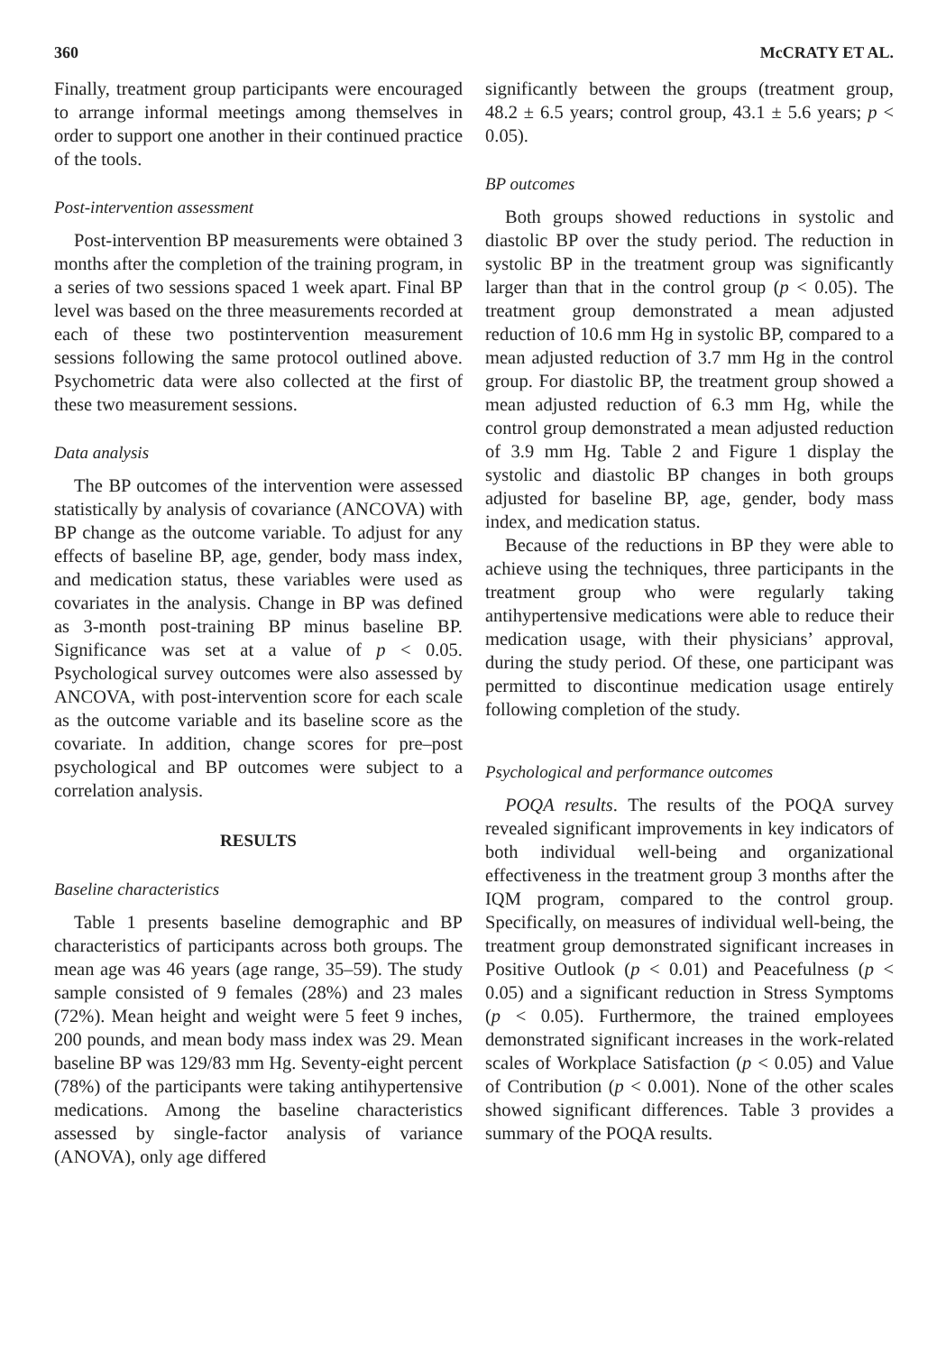360 McCRATY ET AL.
Finally, treatment group participants were encouraged to arrange informal meetings among themselves in order to support one another in their continued practice of the tools.
Post-intervention assessment
Post-intervention BP measurements were obtained 3 months after the completion of the training program, in a series of two sessions spaced 1 week apart. Final BP level was based on the three measurements recorded at each of these two postintervention measurement sessions following the same protocol outlined above. Psychometric data were also collected at the first of these two measurement sessions.
Data analysis
The BP outcomes of the intervention were assessed statistically by analysis of covariance (ANCOVA) with BP change as the outcome variable. To adjust for any effects of baseline BP, age, gender, body mass index, and medication status, these variables were used as covariates in the analysis. Change in BP was defined as 3-month post-training BP minus baseline BP. Significance was set at a value of p < 0.05. Psychological survey outcomes were also assessed by ANCOVA, with post-intervention score for each scale as the outcome variable and its baseline score as the covariate. In addition, change scores for pre–post psychological and BP outcomes were subject to a correlation analysis.
RESULTS
Baseline characteristics
Table 1 presents baseline demographic and BP characteristics of participants across both groups. The mean age was 46 years (age range, 35–59). The study sample consisted of 9 females (28%) and 23 males (72%). Mean height and weight were 5 feet 9 inches, 200 pounds, and mean body mass index was 29. Mean baseline BP was 129/83 mm Hg. Seventy-eight percent (78%) of the participants were taking antihypertensive medications. Among the baseline characteristics assessed by single-factor analysis of variance (ANOVA), only age differed
significantly between the groups (treatment group, 48.2 ± 6.5 years; control group, 43.1 ± 5.6 years; p < 0.05).
BP outcomes
Both groups showed reductions in systolic and diastolic BP over the study period. The reduction in systolic BP in the treatment group was significantly larger than that in the control group (p < 0.05). The treatment group demonstrated a mean adjusted reduction of 10.6 mm Hg in systolic BP, compared to a mean adjusted reduction of 3.7 mm Hg in the control group. For diastolic BP, the treatment group showed a mean adjusted reduction of 6.3 mm Hg, while the control group demonstrated a mean adjusted reduction of 3.9 mm Hg. Table 2 and Figure 1 display the systolic and diastolic BP changes in both groups adjusted for baseline BP, age, gender, body mass index, and medication status.
Because of the reductions in BP they were able to achieve using the techniques, three participants in the treatment group who were regularly taking antihypertensive medications were able to reduce their medication usage, with their physicians’ approval, during the study period. Of these, one participant was permitted to discontinue medication usage entirely following completion of the study.
Psychological and performance outcomes
POQA results. The results of the POQA survey revealed significant improvements in key indicators of both individual well-being and organizational effectiveness in the treatment group 3 months after the IQM program, compared to the control group. Specifically, on measures of individual well-being, the treatment group demonstrated significant increases in Positive Outlook (p < 0.01) and Peacefulness (p < 0.05) and a significant reduction in Stress Symptoms (p < 0.05). Furthermore, the trained employees demonstrated significant increases in the work-related scales of Workplace Satisfaction (p < 0.05) and Value of Contribution (p < 0.001). None of the other scales showed significant differences. Table 3 provides a summary of the POQA results.